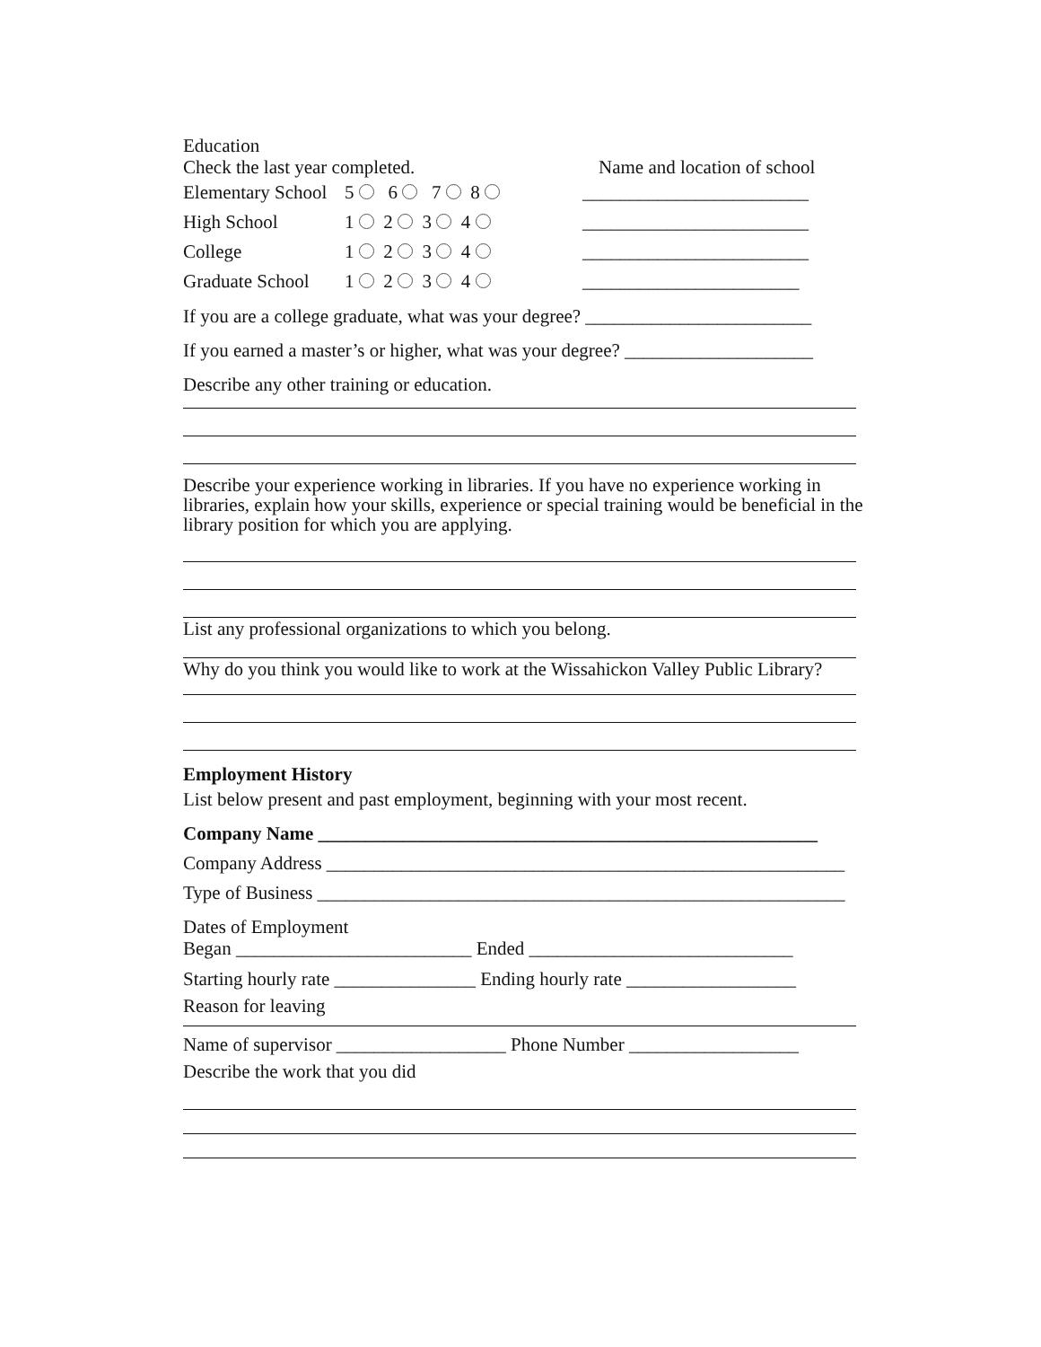Education
Check the last year completed. Name and location of school
Elementary School 5 6 7 8 ________________________
High School 1 2 3 4 ________________________
College 1 2 3 4 ________________________
Graduate School 1 2 3 4 _______________________
If you are a college graduate, what was your degree? ________________________
If you earned a master’s or higher, what was your degree? ____________________
Describe any other training or education.
Describe your experience working in libraries. If you have no experience working in libraries, explain how your skills, experience or special training would be beneficial in the library position for which you are applying.
List any professional organizations to which you belong.
Why do you think you would like to work at the Wissahickon Valley Public Library?
Employment History
List below present and past employment, beginning with your most recent.
Company Name _____________________________________________________
Company Address _______________________________________________________
Type of Business ________________________________________________________
Dates of Employment
Began _________________________ Ended ____________________________
Starting hourly rate _______________ Ending hourly rate __________________
Reason for leaving
Name of supervisor __________________ Phone Number __________________
Describe the work that you did